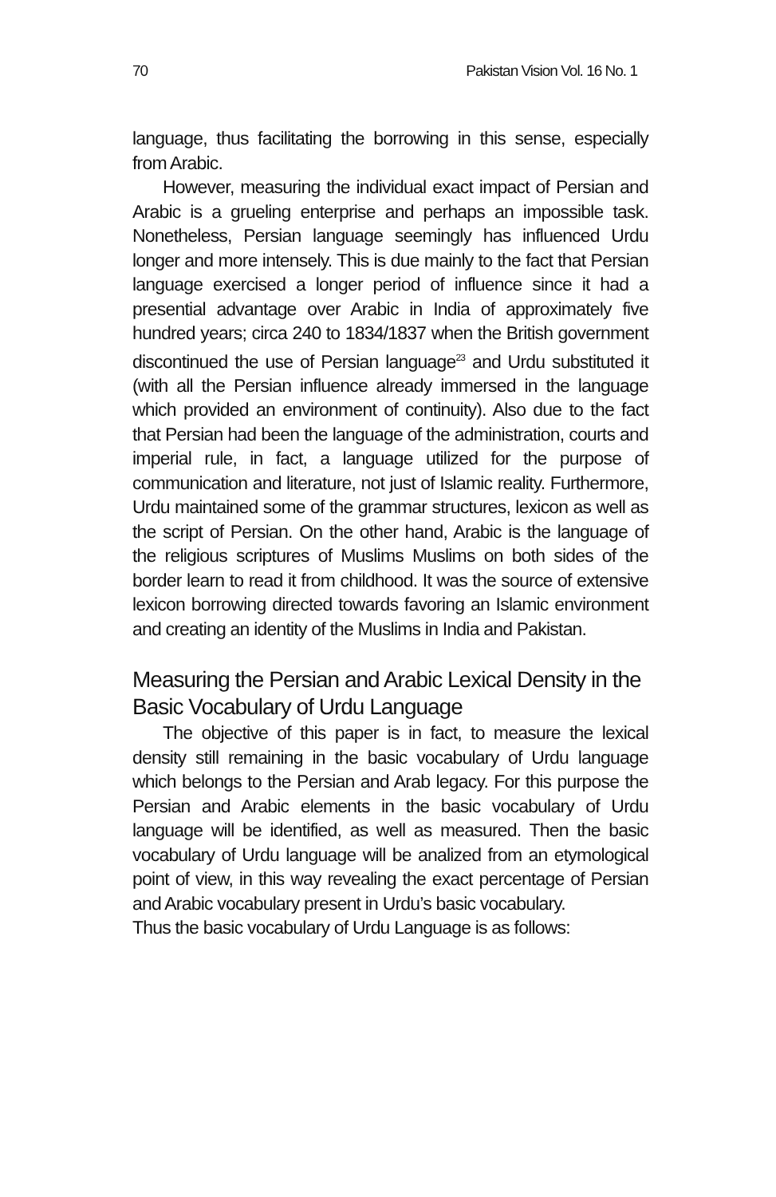70 Pakistan Vision Vol. 16 No. 1
language, thus facilitating the borrowing in this sense, especially from Arabic.
However, measuring the individual exact impact of Persian and Arabic is a grueling enterprise and perhaps an impossible task. Nonetheless, Persian language seemingly has influenced Urdu longer and more intensely. This is due mainly to the fact that Persian language exercised a longer period of influence since it had a presential advantage over Arabic in India of approximately five hundred years; circa 240 to 1834/1837 when the British government discontinued the use of Persian language<sup>23</sup> and Urdu substituted it (with all the Persian influence already immersed in the language which provided an environment of continuity). Also due to the fact that Persian had been the language of the administration, courts and imperial rule, in fact, a language utilized for the purpose of communication and literature, not just of Islamic reality. Furthermore, Urdu maintained some of the grammar structures, lexicon as well as the script of Persian. On the other hand, Arabic is the language of the religious scriptures of Muslims Muslims on both sides of the border learn to read it from childhood. It was the source of extensive lexicon borrowing directed towards favoring an Islamic environment and creating an identity of the Muslims in India and Pakistan.
Measuring the Persian and Arabic Lexical Density in the Basic Vocabulary of Urdu Language
The objective of this paper is in fact, to measure the lexical density still remaining in the basic vocabulary of Urdu language which belongs to the Persian and Arab legacy. For this purpose the Persian and Arabic elements in the basic vocabulary of Urdu language will be identified, as well as measured. Then the basic vocabulary of Urdu language will be analized from an etymological point of view, in this way revealing the exact percentage of Persian and Arabic vocabulary present in Urdu’s basic vocabulary.
Thus the basic vocabulary of Urdu Language is as follows: